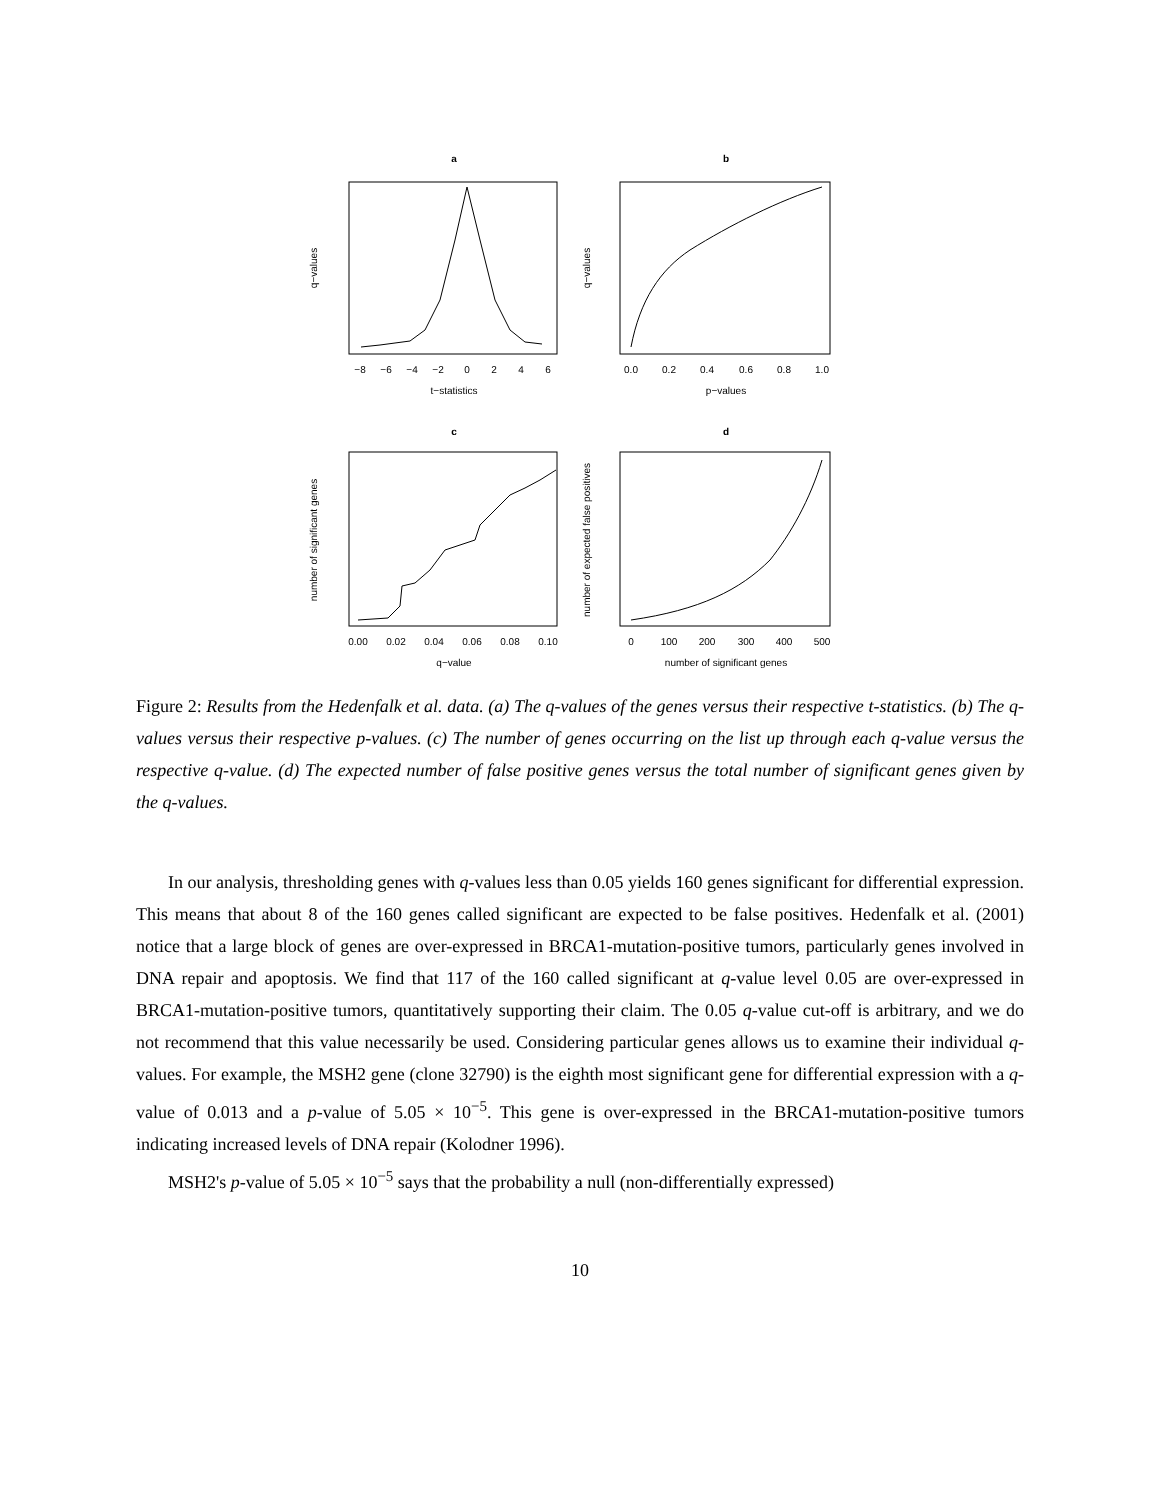a
b
c
d
−8
−6
−4
−2
0
2
4
6
t−statistics
0.0
0.2
0.4
0.6
0.8
1.0
p−values
0.00
0.02
0.04
0.06
0.08
0.10
q−value
0
100
200
300
400
500
number of significant genes
q−values
q−values
number of significant genes
number of expected false positives
Figure 2: Results from the Hedenfalk et al. data. (a) The q-values of the genes versus their respective t-statistics. (b) The q-values versus their respective p-values. (c) The number of genes occurring on the list up through each q-value versus the respective q-value. (d) The expected number of false positive genes versus the total number of significant genes given by the q-values.
In our analysis, thresholding genes with q-values less than 0.05 yields 160 genes significant for differential expression. This means that about 8 of the 160 genes called significant are expected to be false positives. Hedenfalk et al. (2001) notice that a large block of genes are over-expressed in BRCA1-mutation-positive tumors, particularly genes involved in DNA repair and apoptosis. We find that 117 of the 160 called significant at q-value level 0.05 are over-expressed in BRCA1-mutation-positive tumors, quantitatively supporting their claim. The 0.05 q-value cut-off is arbitrary, and we do not recommend that this value necessarily be used. Considering particular genes allows us to examine their individual q-values. For example, the MSH2 gene (clone 32790) is the eighth most significant gene for differential expression with a q-value of 0.013 and a p-value of 5.05 × 10<sup>−5</sup>. This gene is over-expressed in the BRCA1-mutation-positive tumors indicating increased levels of DNA repair (Kolodner 1996).
MSH2's p-value of 5.05 × 10<sup>−5</sup> says that the probability a null (non-differentially expressed)
10